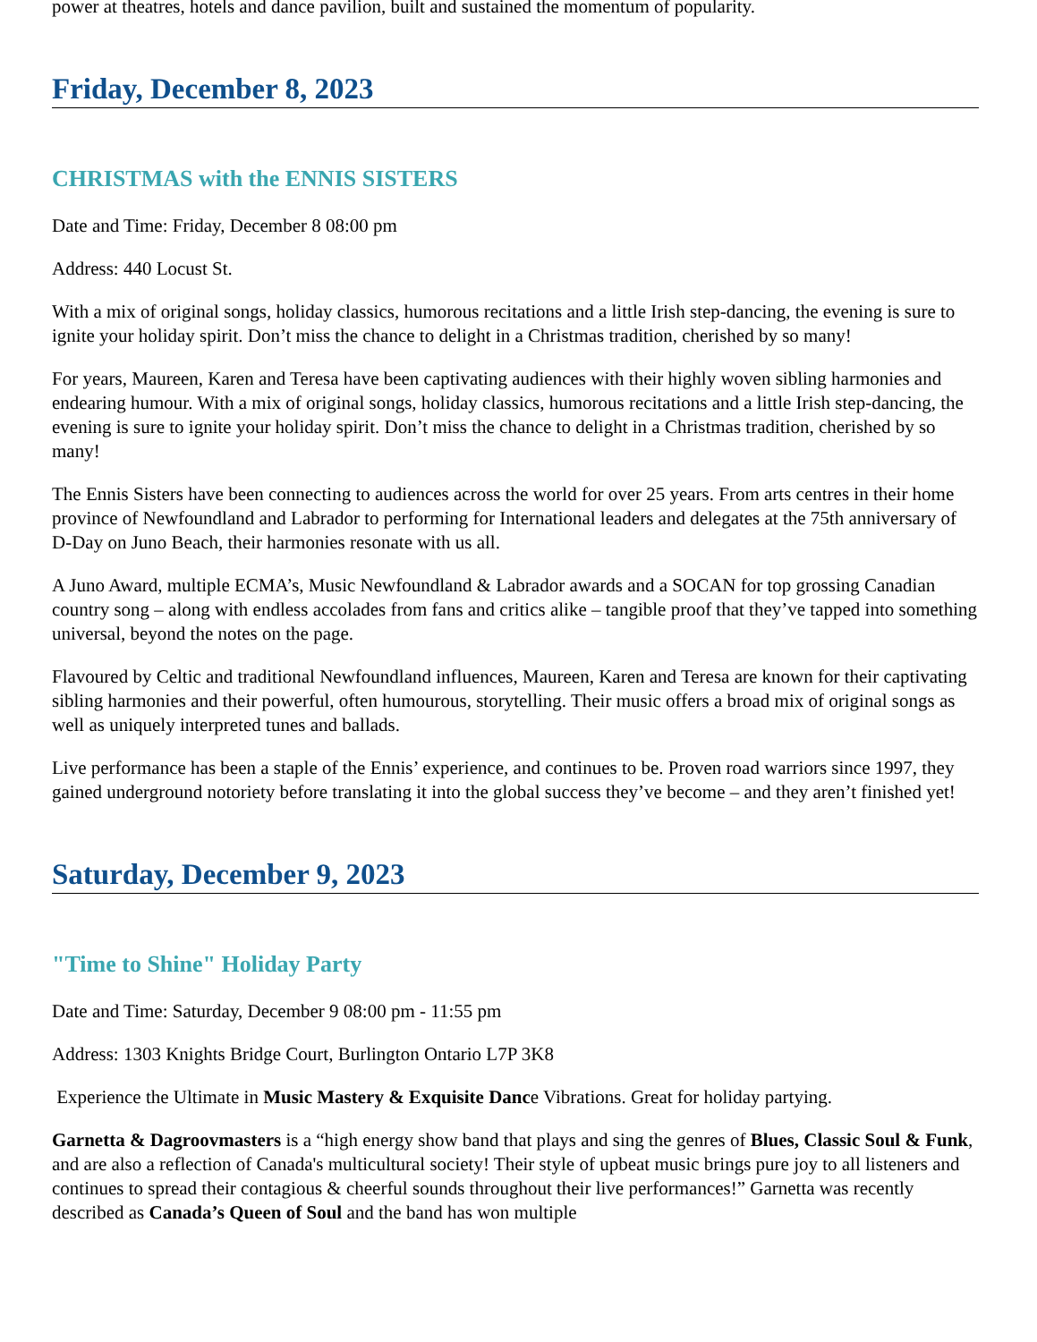power at theatres, hotels and dance pavilion, built and sustained the momentum of popularity.
Friday, December 8, 2023
CHRISTMAS with the ENNIS SISTERS
Date and Time: Friday, December 8 08:00 pm
Address: 440 Locust St.
With a mix of original songs, holiday classics, humorous recitations and a little Irish step-dancing, the evening is sure to ignite your holiday spirit. Don’t miss the chance to delight in a Christmas tradition, cherished by so many!
For years, Maureen, Karen and Teresa have been captivating audiences with their highly woven sibling harmonies and endearing humour. With a mix of original songs, holiday classics, humorous recitations and a little Irish step-dancing, the evening is sure to ignite your holiday spirit. Don’t miss the chance to delight in a Christmas tradition, cherished by so many!
The Ennis Sisters have been connecting to audiences across the world for over 25 years. From arts centres in their home province of Newfoundland and Labrador to performing for International leaders and delegates at the 75th anniversary of D-Day on Juno Beach, their harmonies resonate with us all.
A Juno Award, multiple ECMA’s, Music Newfoundland & Labrador awards and a SOCAN for top grossing Canadian country song – along with endless accolades from fans and critics alike – tangible proof that they’ve tapped into something universal, beyond the notes on the page.
Flavoured by Celtic and traditional Newfoundland influences, Maureen, Karen and Teresa are known for their captivating sibling harmonies and their powerful, often humourous, storytelling. Their music offers a broad mix of original songs as well as uniquely interpreted tunes and ballads.
Live performance has been a staple of the Ennis’ experience, and continues to be. Proven road warriors since 1997, they gained underground notoriety before translating it into the global success they’ve become – and they aren’t finished yet!
Saturday, December 9, 2023
"Time to Shine" Holiday Party
Date and Time: Saturday, December 9 08:00 pm - 11:55 pm
Address: 1303 Knights Bridge Court, Burlington Ontario L7P 3K8
Experience the Ultimate in Music Mastery & Exquisite Dance Vibrations. Great for holiday partying.
Garnetta & Dagroovmasters is a “high energy show band that plays and sing the genres of Blues, Classic Soul & Funk, and are also a reflection of Canada's multicultural society! Their style of upbeat music brings pure joy to all listeners and continues to spread their contagious & cheerful sounds throughout their live performances!” Garnetta was recently described as Canada’s Queen of Soul and the band has won multiple